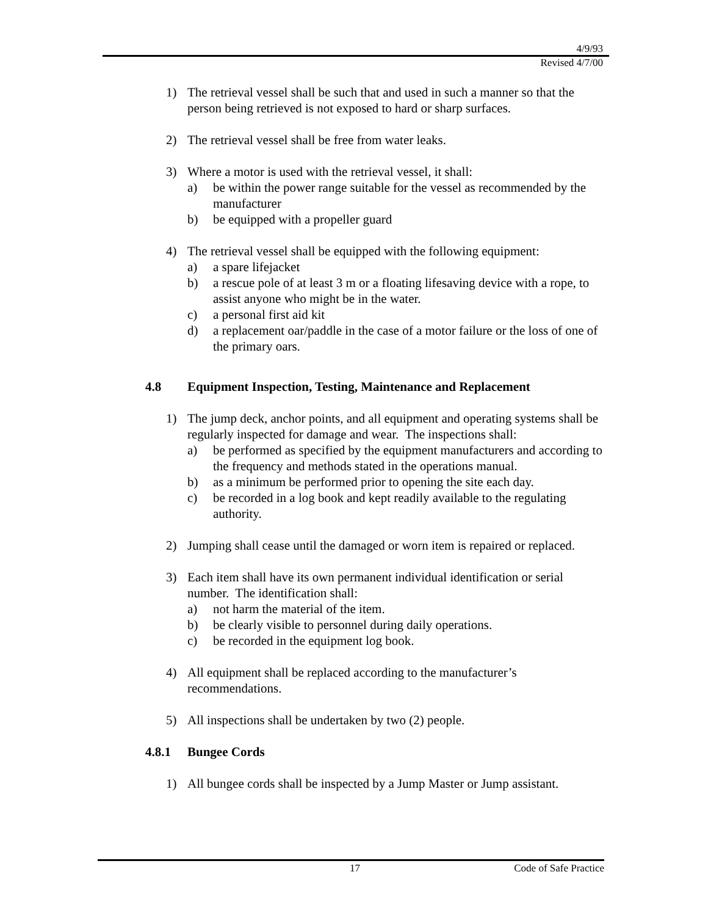4/9/93
Revised 4/7/00
1) The retrieval vessel shall be such that and used in such a manner so that the person being retrieved is not exposed to hard or sharp surfaces.
2) The retrieval vessel shall be free from water leaks.
3) Where a motor is used with the retrieval vessel, it shall:
a) be within the power range suitable for the vessel as recommended by the manufacturer
b) be equipped with a propeller guard
4) The retrieval vessel shall be equipped with the following equipment:
a) a spare lifejacket
b) a rescue pole of at least 3 m or a floating lifesaving device with a rope, to assist anyone who might be in the water.
c) a personal first aid kit
d) a replacement oar/paddle in the case of a motor failure or the loss of one of the primary oars.
4.8 Equipment Inspection, Testing, Maintenance and Replacement
1) The jump deck, anchor points, and all equipment and operating systems shall be regularly inspected for damage and wear. The inspections shall:
a) be performed as specified by the equipment manufacturers and according to the frequency and methods stated in the operations manual.
b) as a minimum be performed prior to opening the site each day.
c) be recorded in a log book and kept readily available to the regulating authority.
2) Jumping shall cease until the damaged or worn item is repaired or replaced.
3) Each item shall have its own permanent individual identification or serial number. The identification shall:
a) not harm the material of the item.
b) be clearly visible to personnel during daily operations.
c) be recorded in the equipment log book.
4) All equipment shall be replaced according to the manufacturer’s recommendations.
5) All inspections shall be undertaken by two (2) people.
4.8.1 Bungee Cords
1) All bungee cords shall be inspected by a Jump Master or Jump assistant.
17 Code of Safe Practice